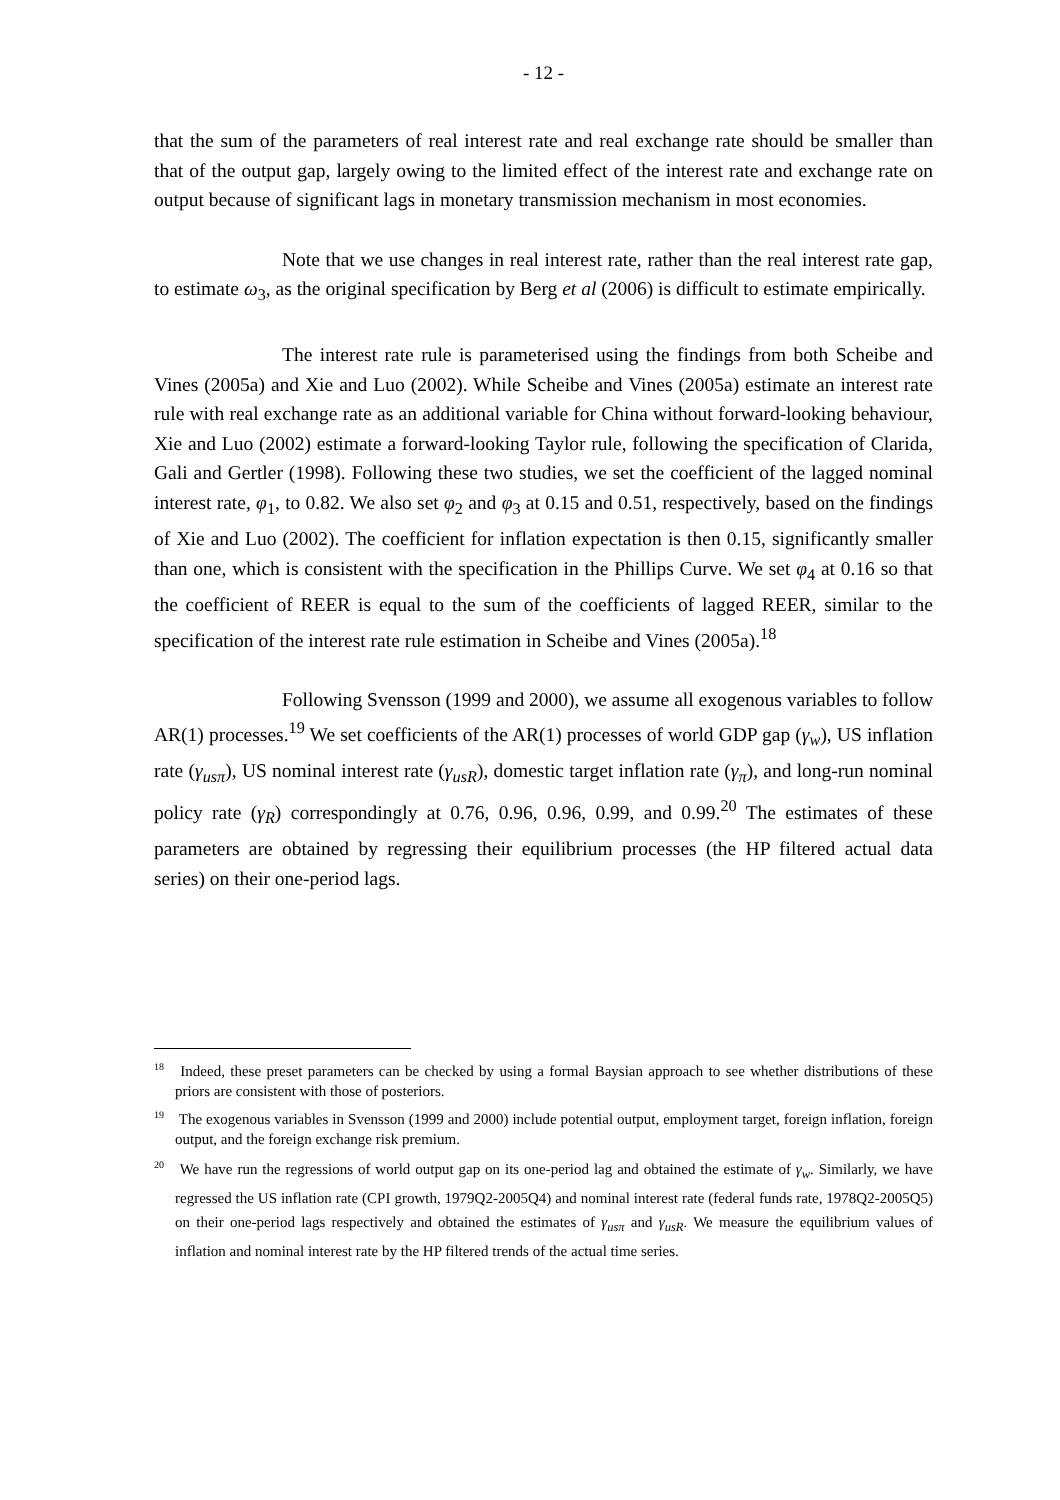- 12 -
that the sum of the parameters of real interest rate and real exchange rate should be smaller than that of the output gap, largely owing to the limited effect of the interest rate and exchange rate on output because of significant lags in monetary transmission mechanism in most economies.
Note that we use changes in real interest rate, rather than the real interest rate gap, to estimate ω<sub>3</sub>, as the original specification by Berg et al (2006) is difficult to estimate empirically.
The interest rate rule is parameterised using the findings from both Scheibe and Vines (2005a) and Xie and Luo (2002). While Scheibe and Vines (2005a) estimate an interest rate rule with real exchange rate as an additional variable for China without forward-looking behaviour, Xie and Luo (2002) estimate a forward-looking Taylor rule, following the specification of Clarida, Gali and Gertler (1998). Following these two studies, we set the coefficient of the lagged nominal interest rate, φ<sub>1</sub>, to 0.82. We also set φ<sub>2</sub> and φ<sub>3</sub> at 0.15 and 0.51, respectively, based on the findings of Xie and Luo (2002). The coefficient for inflation expectation is then 0.15, significantly smaller than one, which is consistent with the specification in the Phillips Curve. We set φ<sub>4</sub> at 0.16 so that the coefficient of REER is equal to the sum of the coefficients of lagged REER, similar to the specification of the interest rate rule estimation in Scheibe and Vines (2005a).<sup>18</sup>
Following Svensson (1999 and 2000), we assume all exogenous variables to follow AR(1) processes.<sup>19</sup> We set coefficients of the AR(1) processes of world GDP gap (γ<sub>w</sub>), US inflation rate (γ<sub>usπ</sub>), US nominal interest rate (γ<sub>usR</sub>), domestic target inflation rate (γ<sub>π</sub>), and long-run nominal policy rate (γ<sub>R</sub>) correspondingly at 0.76, 0.96, 0.96, 0.99, and 0.99.<sup>20</sup> The estimates of these parameters are obtained by regressing their equilibrium processes (the HP filtered actual data series) on their one-period lags.
<sup>18</sup> Indeed, these preset parameters can be checked by using a formal Baysian approach to see whether distributions of these priors are consistent with those of posteriors.
<sup>19</sup> The exogenous variables in Svensson (1999 and 2000) include potential output, employment target, foreign inflation, foreign output, and the foreign exchange risk premium.
<sup>20</sup> We have run the regressions of world output gap on its one-period lag and obtained the estimate of γ<sub>w</sub>. Similarly, we have regressed the US inflation rate (CPI growth, 1979Q2-2005Q4) and nominal interest rate (federal funds rate, 1978Q2-2005Q5) on their one-period lags respectively and obtained the estimates of γ<sub>usπ</sub> and γ<sub>usR</sub>. We measure the equilibrium values of inflation and nominal interest rate by the HP filtered trends of the actual time series.